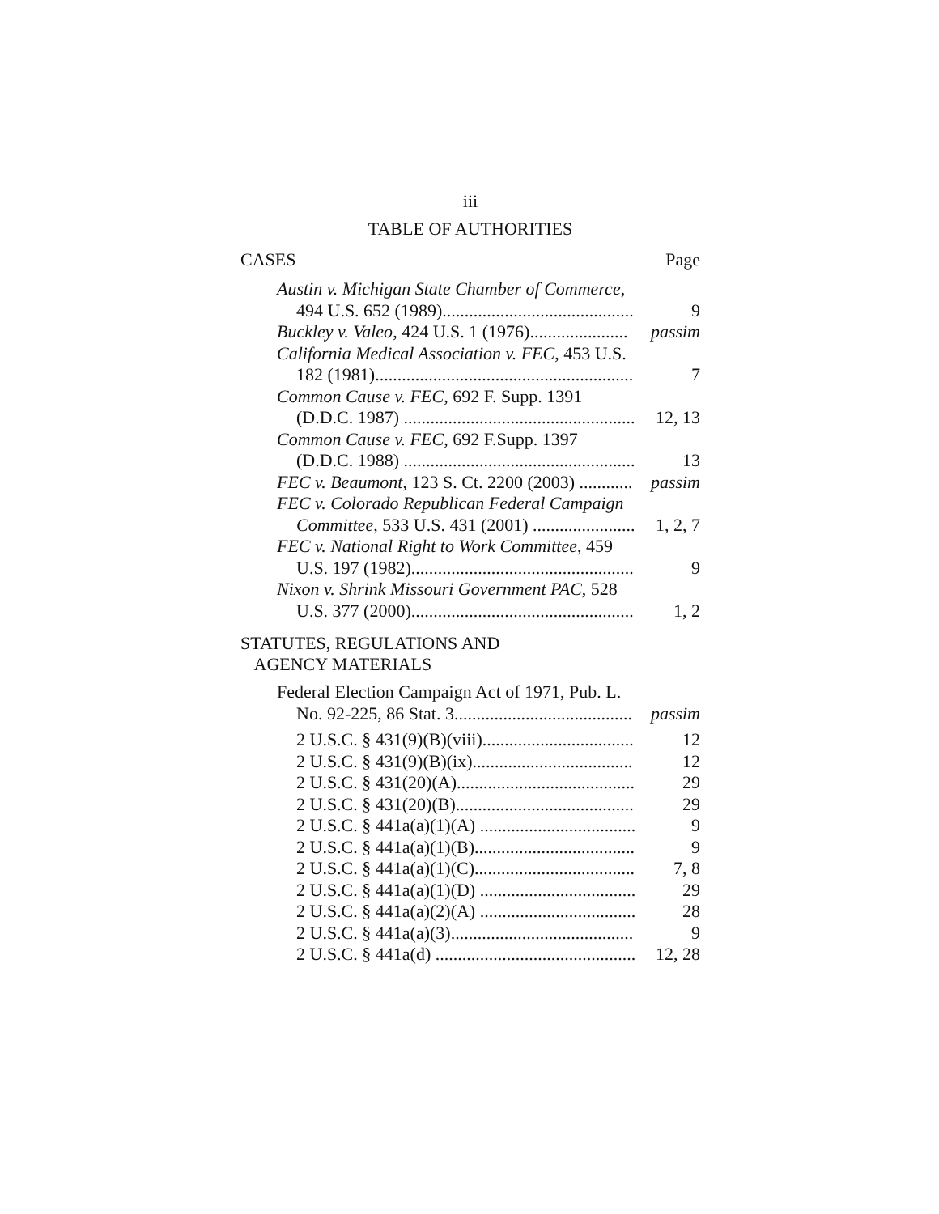iii
TABLE OF AUTHORITIES
CASES Page
Austin v. Michigan State Chamber of Commerce,
494 U.S. 652 (1989)...........................................
9
Buckley v. Valeo, 424 U.S. 1 (1976)......................
passim
California Medical Association v. FEC, 453 U.S.
182 (1981)..........................................................
7
Common Cause v. FEC, 692 F. Supp. 1391
(D.D.C. 1987) ....................................................
12, 13
Common Cause v. FEC, 692 F.Supp. 1397
(D.D.C. 1988) ....................................................
13
FEC v. Beaumont, 123 S. Ct. 2200 (2003) ............
passim
FEC v. Colorado Republican Federal Campaign
Committee, 533 U.S. 431 (2001) .......................
1, 2, 7
FEC v. National Right to Work Committee, 459
U.S. 197 (1982)..................................................
9
Nixon v. Shrink Missouri Government PAC, 528
U.S. 377 (2000)..................................................
1, 2
STATUTES, REGULATIONS AND
AGENCY MATERIALS
Federal Election Campaign Act of 1971, Pub. L.
No. 92-225, 86 Stat. 3........................................
passim
2 U.S.C. § 431(9)(B)(viii).................................. 12
2 U.S.C. § 431(9)(B)(ix).................................... 12
2 U.S.C. § 431(20)(A)........................................ 29
2 U.S.C. § 431(20)(B)........................................ 29
2 U.S.C. § 441a(a)(1)(A) ................................... 9
2 U.S.C. § 441a(a)(1)(B).................................... 9
2 U.S.C. § 441a(a)(1)(C).................................... 7, 8
2 U.S.C. § 441a(a)(1)(D) ................................... 29
2 U.S.C. § 441a(a)(2)(A) ................................... 28
2 U.S.C. § 441a(a)(3)......................................... 9
2 U.S.C. § 441a(d) ............................................. 12, 28